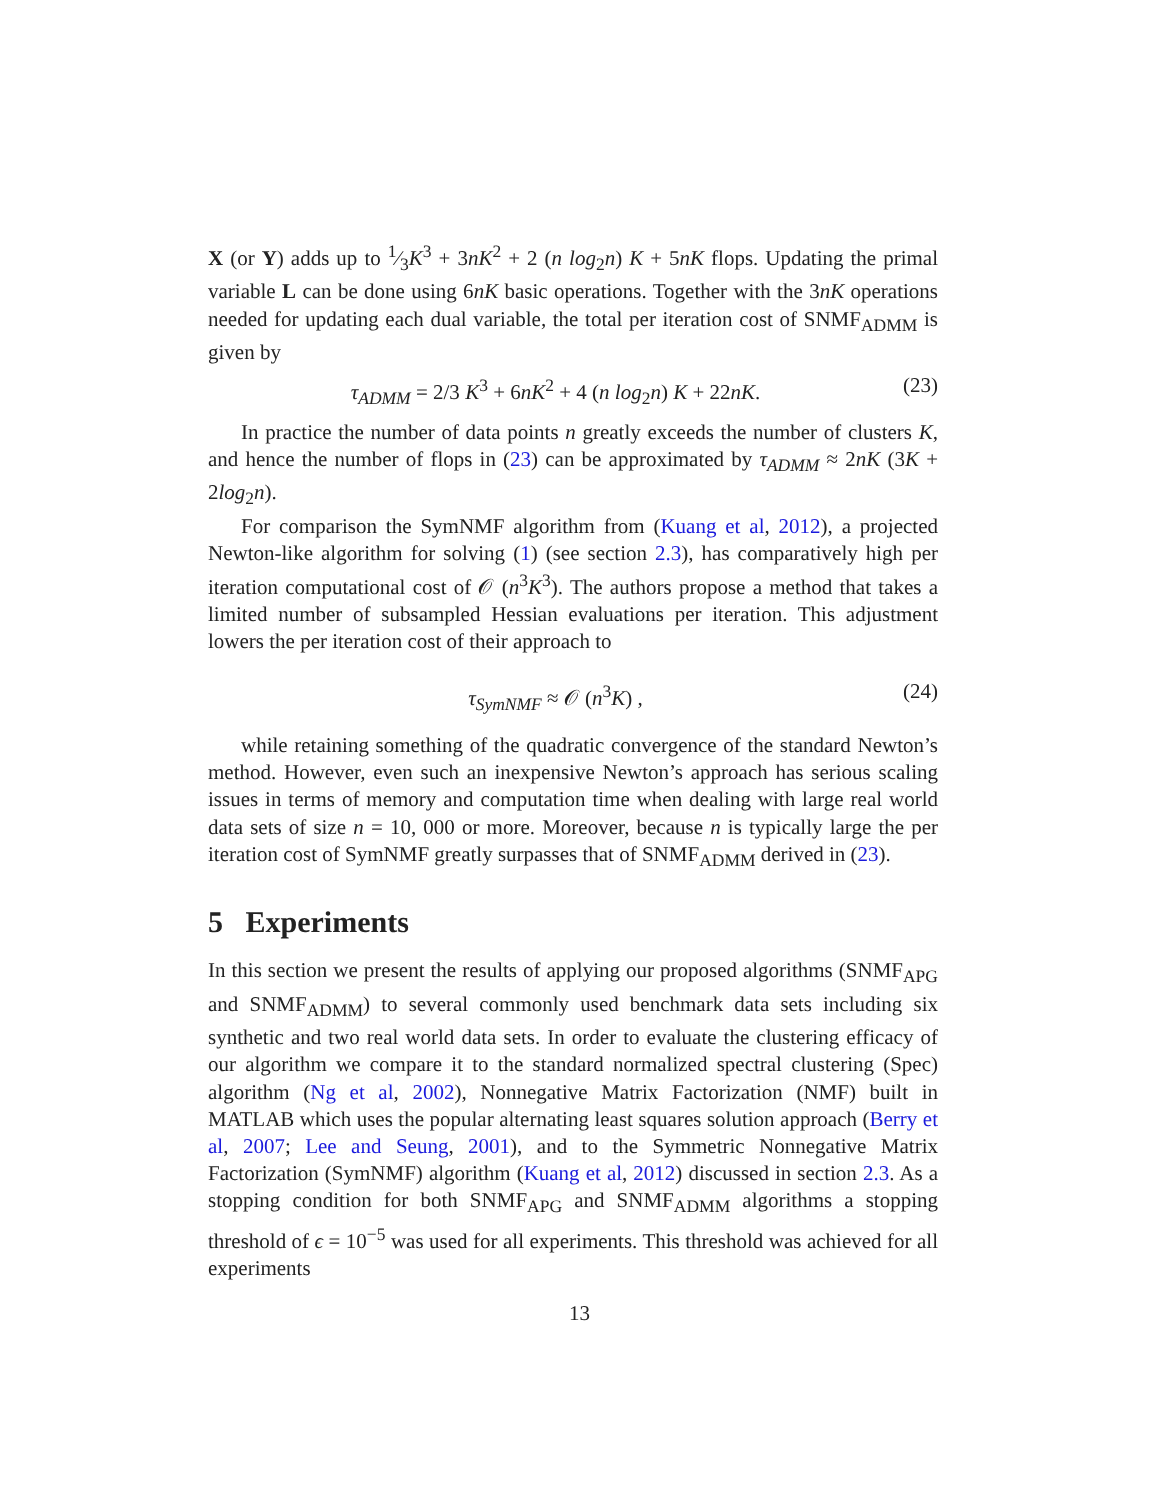X (or Y) adds up to 1⁄3K<sup>3</sup> + 3nK<sup>2</sup> + 2 (n log<sub>2</sub>n) K + 5nK flops. Updating the primal variable L can be done using 6nK basic operations. Together with the 3nK operations needed for updating each dual variable, the total per iteration cost of SNMF<sub>ADMM</sub> is given by
τ<sub>ADMM</sub> = 2/3 K<sup>3</sup> + 6nK<sup>2</sup> + 4 (n log<sub>2</sub>n) K + 22nK. (23)
In practice the number of data points n greatly exceeds the number of clusters K, and hence the number of flops in (23) can be approximated by τ<sub>ADMM</sub> ≈ 2nK (3K + 2log<sub>2</sub>n).
For comparison the SymNMF algorithm from (Kuang et al, 2012), a projected Newton-like algorithm for solving (1) (see section 2.3), has comparatively high per iteration computational cost of 𝒪 (n<sup>3</sup>K<sup>3</sup>). The authors propose a method that takes a limited number of subsampled Hessian evaluations per iteration. This adjustment lowers the per iteration cost of their approach to
τ<sub>SymNMF</sub> ≈ 𝒪 (n<sup>3</sup>K) , (24)
while retaining something of the quadratic convergence of the standard Newton’s method. However, even such an inexpensive Newton’s approach has serious scaling issues in terms of memory and computation time when dealing with large real world data sets of size n = 10, 000 or more. Moreover, because n is typically large the per iteration cost of SymNMF greatly surpasses that of SNMF<sub>ADMM</sub> derived in (23).
5 Experiments
In this section we present the results of applying our proposed algorithms (SNMF<sub>APG</sub> and SNMF<sub>ADMM</sub>) to several commonly used benchmark data sets including six synthetic and two real world data sets. In order to evaluate the clustering efficacy of our algorithm we compare it to the standard normalized spectral clustering (Spec) algorithm (Ng et al, 2002), Nonnegative Matrix Factorization (NMF) built in MATLAB which uses the popular alternating least squares solution approach (Berry et al, 2007; Lee and Seung, 2001), and to the Symmetric Nonnegative Matrix Factorization (SymNMF) algorithm (Kuang et al, 2012) discussed in section 2.3. As a stopping condition for both SNMF<sub>APG</sub> and SNMF<sub>ADMM</sub> algorithms a stopping threshold of ϵ = 10<sup>−5</sup> was used for all experiments. This threshold was achieved for all experiments
13